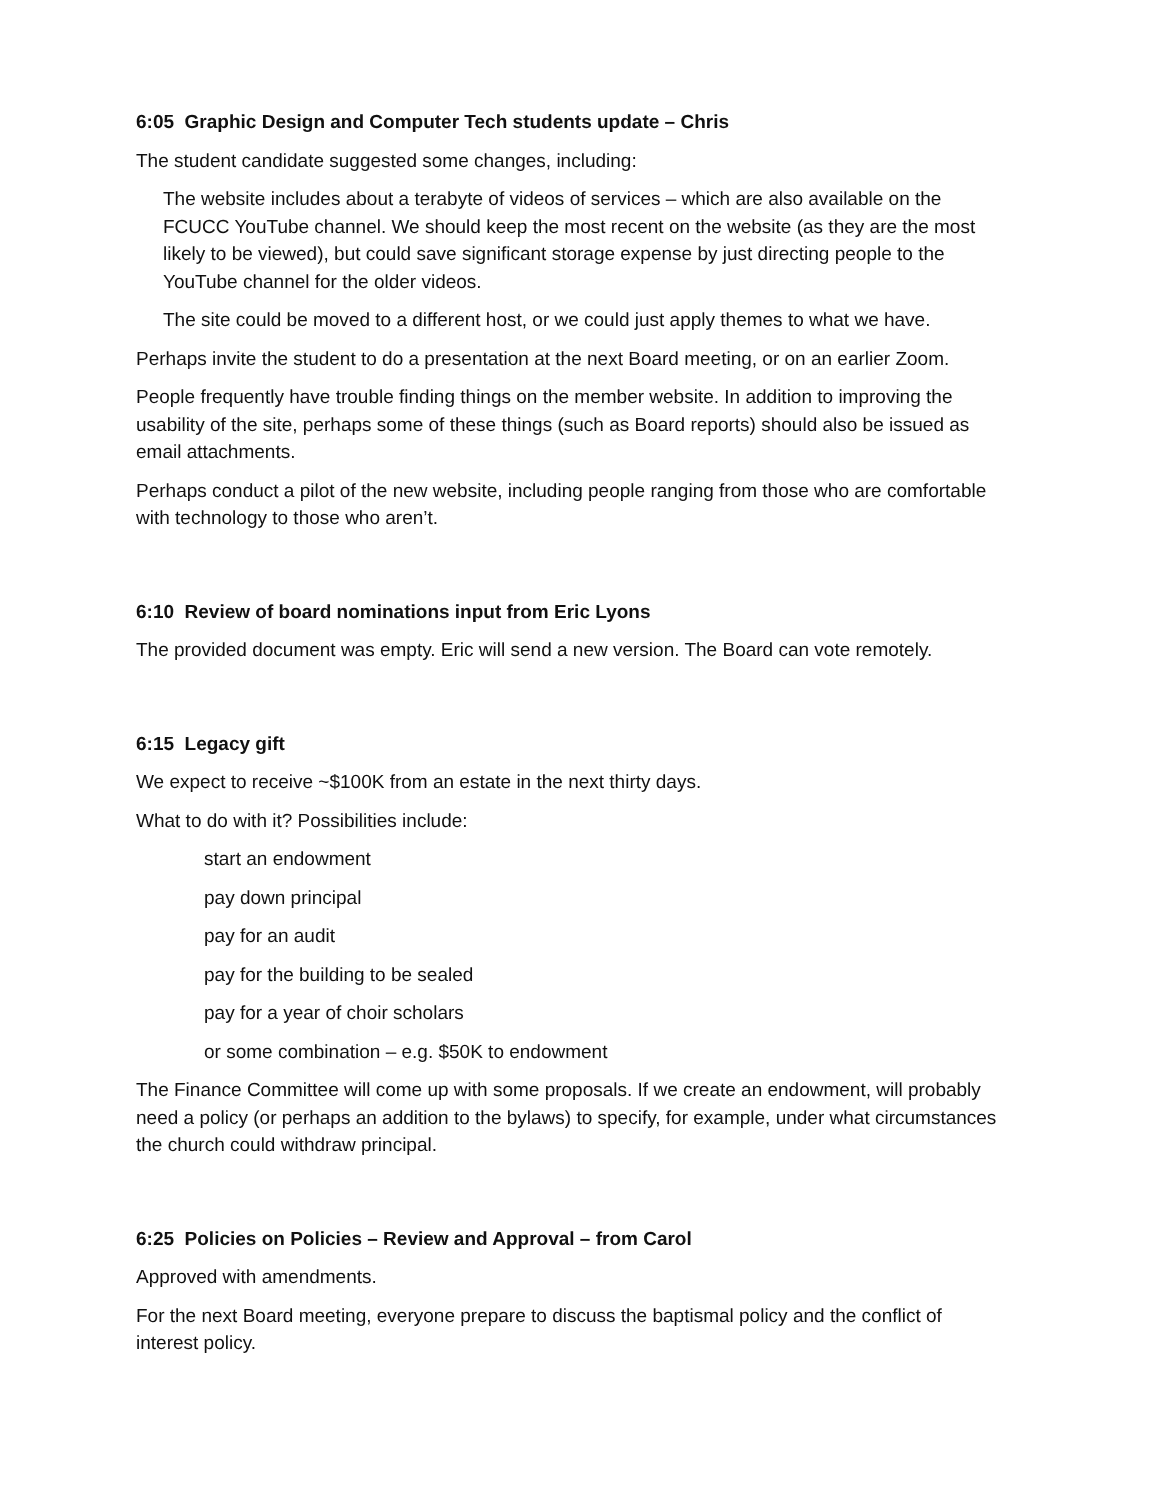6:05 Graphic Design and Computer Tech students update – Chris
The student candidate suggested some changes, including:
The website includes about a terabyte of videos of services – which are also available on the FCUCC YouTube channel. We should keep the most recent on the website (as they are the most likely to be viewed), but could save significant storage expense by just directing people to the YouTube channel for the older videos.
The site could be moved to a different host, or we could just apply themes to what we have.
Perhaps invite the student to do a presentation at the next Board meeting, or on an earlier Zoom.
People frequently have trouble finding things on the member website. In addition to improving the usability of the site, perhaps some of these things (such as Board reports) should also be issued as email attachments.
Perhaps conduct a pilot of the new website, including people ranging from those who are comfortable with technology to those who aren’t.
6:10 Review of board nominations input from Eric Lyons
The provided document was empty. Eric will send a new version. The Board can vote remotely.
6:15 Legacy gift
We expect to receive ~$100K from an estate in the next thirty days.
What to do with it? Possibilities include:
start an endowment
pay down principal
pay for an audit
pay for the building to be sealed
pay for a year of choir scholars
or some combination – e.g. $50K to endowment
The Finance Committee will come up with some proposals. If we create an endowment, will probably need a policy (or perhaps an addition to the bylaws) to specify, for example, under what circumstances the church could withdraw principal.
6:25 Policies on Policies – Review and Approval – from Carol
Approved with amendments.
For the next Board meeting, everyone prepare to discuss the baptismal policy and the conflict of interest policy.